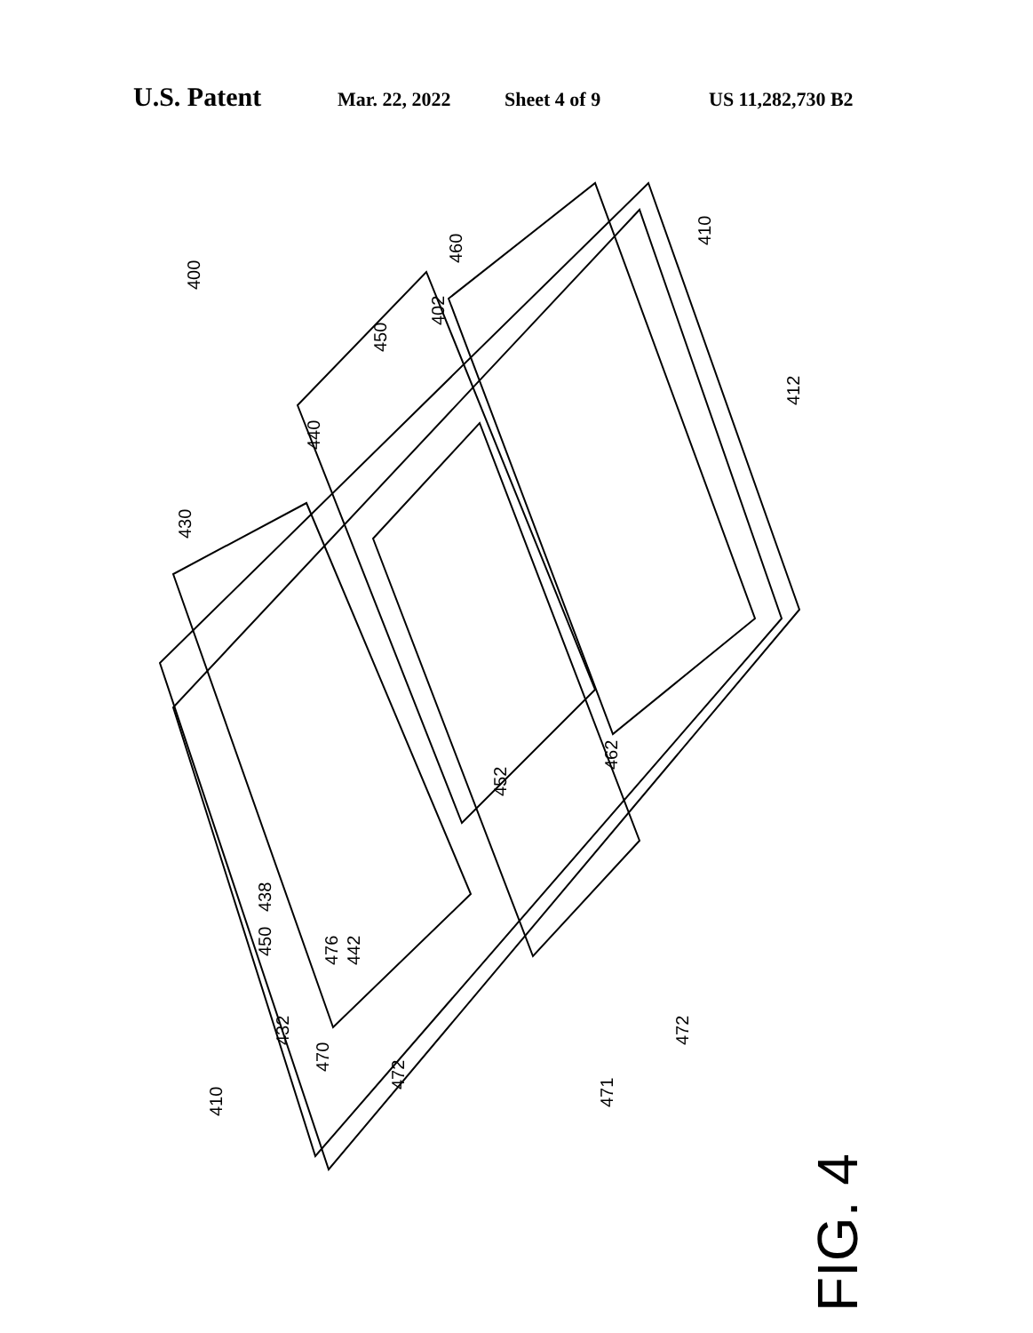U.S. Patent Mar. 22, 2022 Sheet 4 of 9 US 11,282,730 B2
400
430
440
450
402
460
410
412
410
432
470
472
450
438
476
442
452
462
471
472
FIG. 4